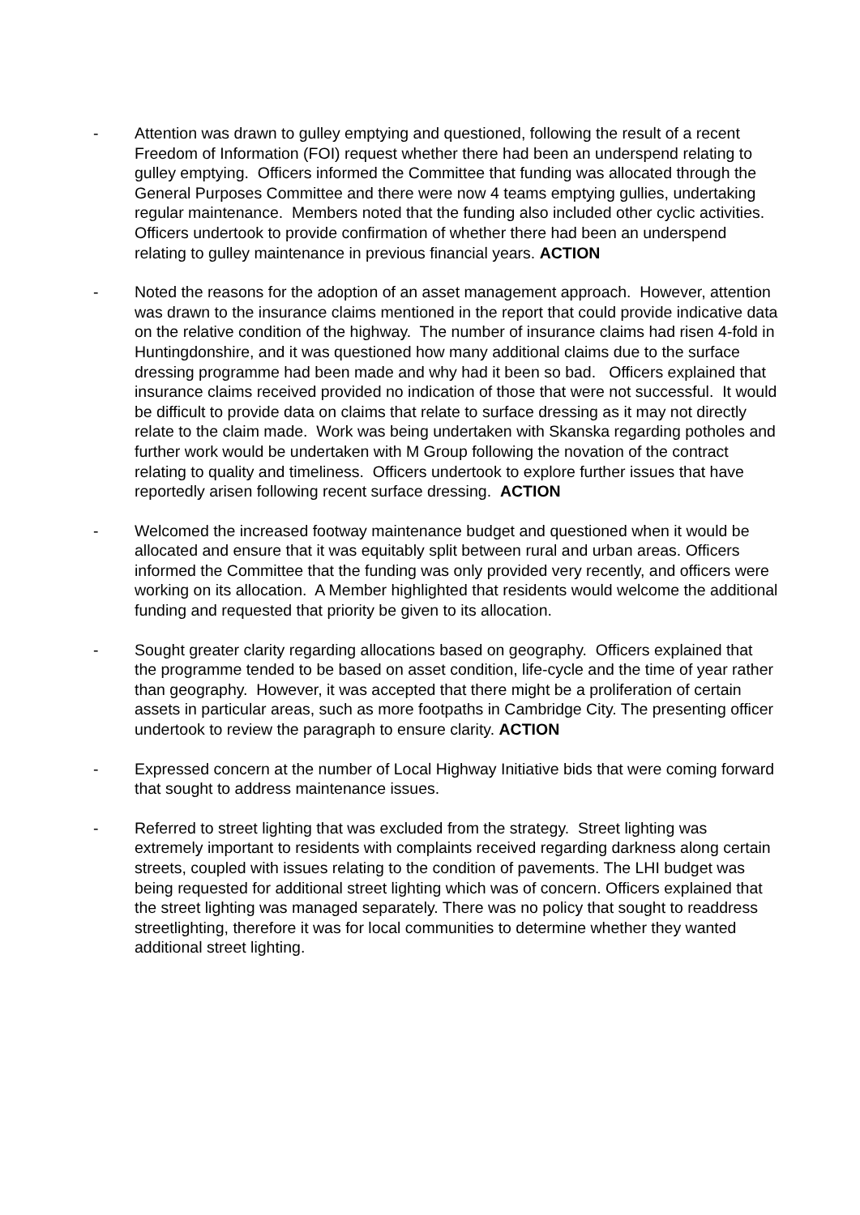- Attention was drawn to gulley emptying and questioned, following the result of a recent Freedom of Information (FOI) request whether there had been an underspend relating to gulley emptying. Officers informed the Committee that funding was allocated through the General Purposes Committee and there were now 4 teams emptying gullies, undertaking regular maintenance. Members noted that the funding also included other cyclic activities. Officers undertook to provide confirmation of whether there had been an underspend relating to gulley maintenance in previous financial years. ACTION
- Noted the reasons for the adoption of an asset management approach. However, attention was drawn to the insurance claims mentioned in the report that could provide indicative data on the relative condition of the highway. The number of insurance claims had risen 4-fold in Huntingdonshire, and it was questioned how many additional claims due to the surface dressing programme had been made and why had it been so bad. Officers explained that insurance claims received provided no indication of those that were not successful. It would be difficult to provide data on claims that relate to surface dressing as it may not directly relate to the claim made. Work was being undertaken with Skanska regarding potholes and further work would be undertaken with M Group following the novation of the contract relating to quality and timeliness. Officers undertook to explore further issues that have reportedly arisen following recent surface dressing. ACTION
- Welcomed the increased footway maintenance budget and questioned when it would be allocated and ensure that it was equitably split between rural and urban areas. Officers informed the Committee that the funding was only provided very recently, and officers were working on its allocation. A Member highlighted that residents would welcome the additional funding and requested that priority be given to its allocation.
- Sought greater clarity regarding allocations based on geography. Officers explained that the programme tended to be based on asset condition, life-cycle and the time of year rather than geography. However, it was accepted that there might be a proliferation of certain assets in particular areas, such as more footpaths in Cambridge City. The presenting officer undertook to review the paragraph to ensure clarity. ACTION
- Expressed concern at the number of Local Highway Initiative bids that were coming forward that sought to address maintenance issues.
- Referred to street lighting that was excluded from the strategy. Street lighting was extremely important to residents with complaints received regarding darkness along certain streets, coupled with issues relating to the condition of pavements. The LHI budget was being requested for additional street lighting which was of concern. Officers explained that the street lighting was managed separately. There was no policy that sought to readdress streetlighting, therefore it was for local communities to determine whether they wanted additional street lighting.